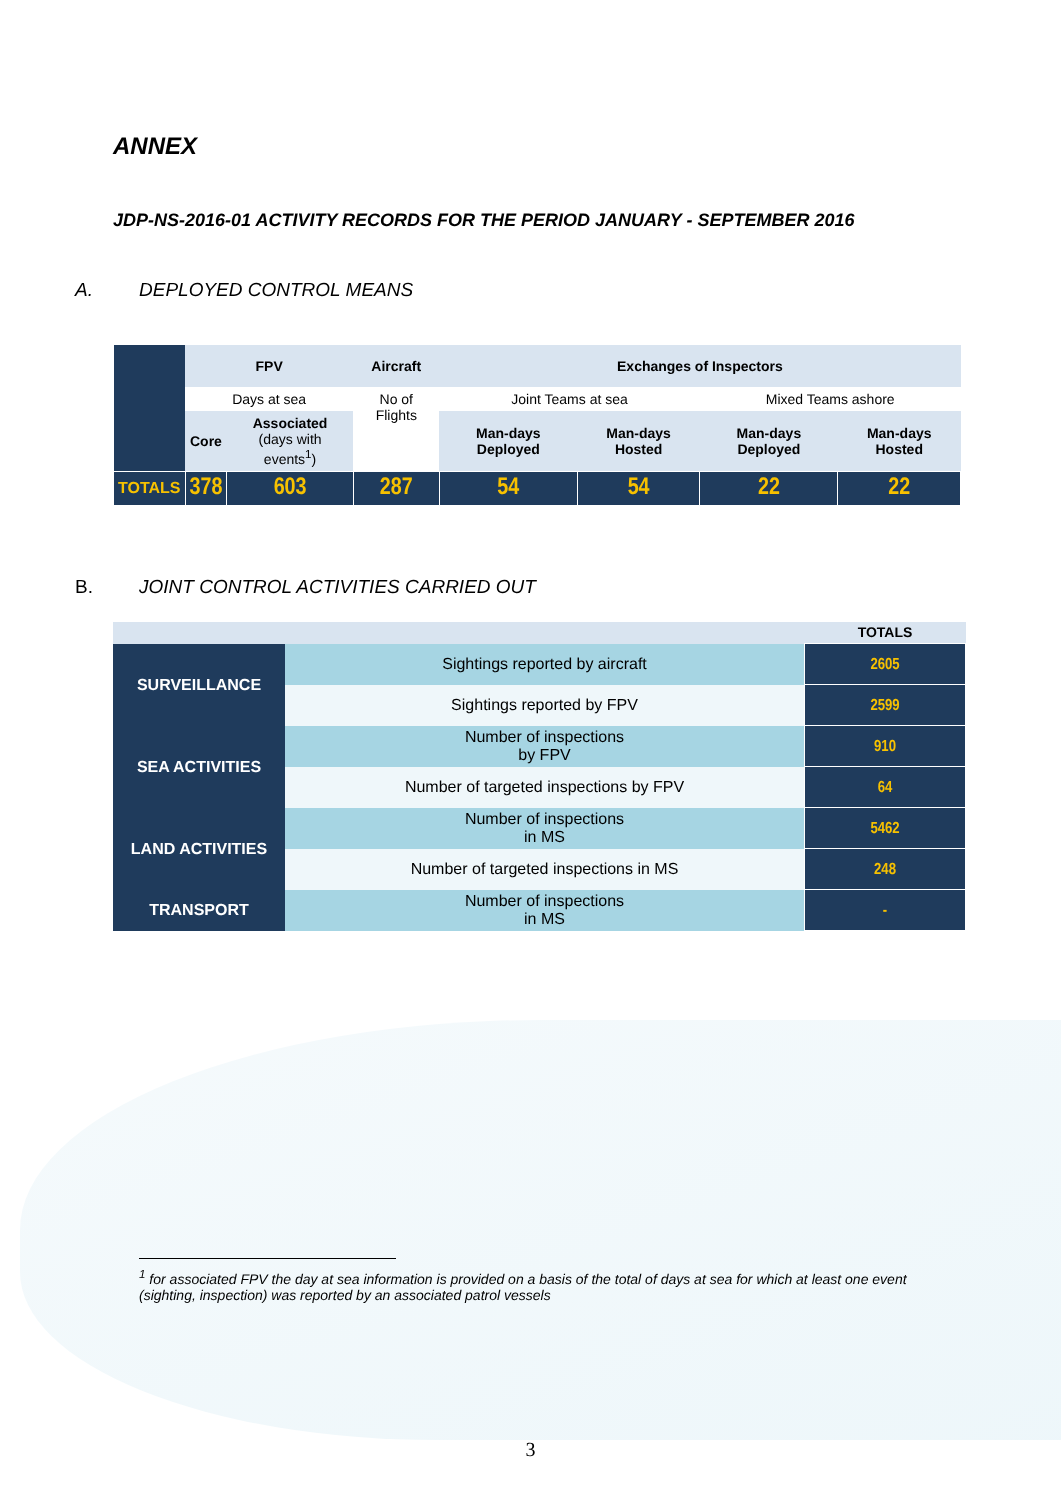ANNEX
JDP-NS-2016-01 ACTIVITY RECORDS FOR THE PERIOD JANUARY - SEPTEMBER 2016
A. DEPLOYED CONTROL MEANS
| | FPV | | Aircraft | Exchanges of Inspectors | | | |
| | Days at sea | | No of Flights | Joint Teams at sea | | Mixed Teams ashore | |
| | Core | Associated (days with events<sup>1</sup>) | | Man-days Deployed | Man-days Hosted | Man-days Deployed | Man-days Hosted |
| TOTALS | 378 | 603 | 287 | 54 | 54 | 22 | 22 |
B. JOINT CONTROL ACTIVITIES CARRIED OUT
| | | TOTALS |
| SURVEILLANCE | Sightings reported by aircraft | 2605 |
| | Sightings reported by FPV | 2599 |
| SEA ACTIVITIES | Number of inspections by FPV | 910 |
| | Number of targeted inspections by FPV | 64 |
| LAND ACTIVITIES | Number of inspections in MS | 5462 |
| | Number of targeted inspections in MS | 248 |
| TRANSPORT | Number of inspections in MS | - |
<sup>1</sup> for associated FPV the day at sea information is provided on a basis of the total of days at sea for which at least one event (sighting, inspection) was reported by an associated patrol vessels
3